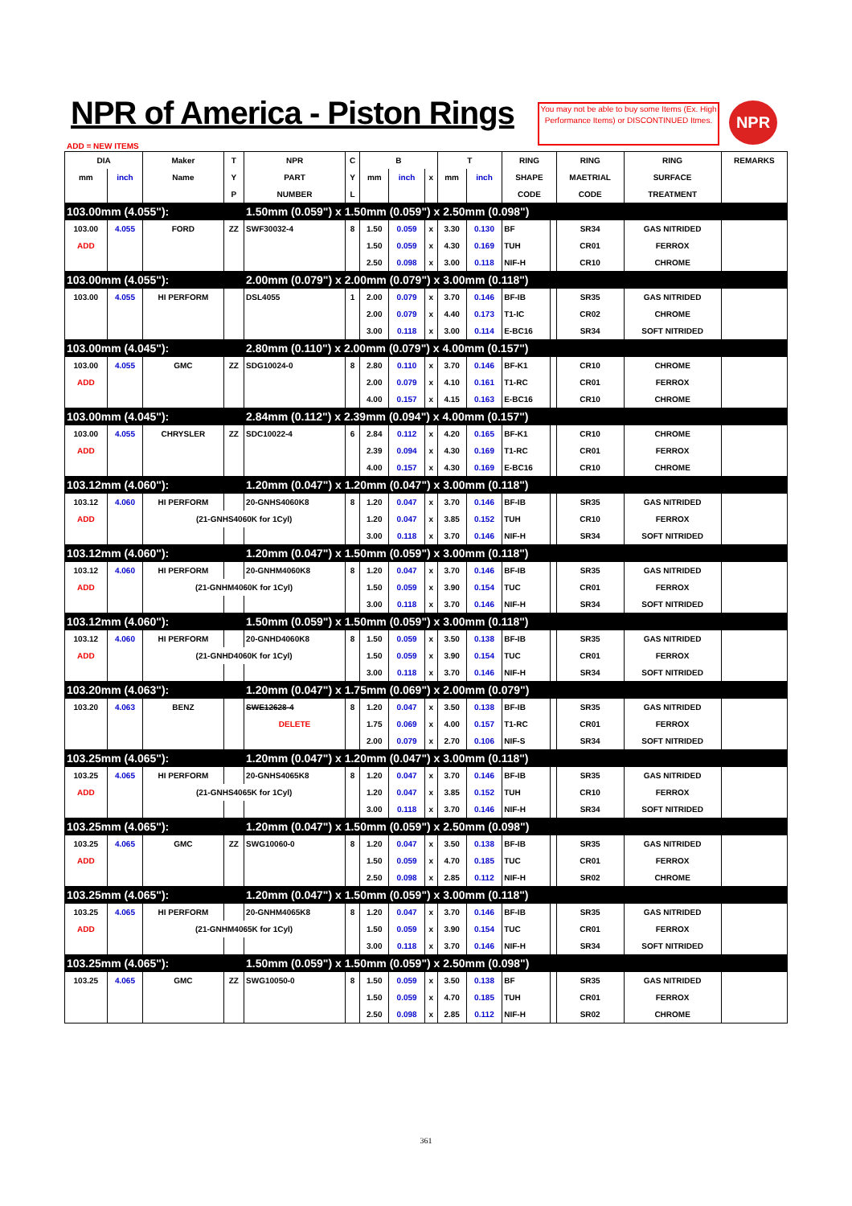NPR of America - Piston Rings
You may not be able to buy some Items (Ex. High Performance Items) or DISCONTINUED Itmes.
NPR
ADD = NEW ITEMS
| DIA | | Maker | T | NPR | C | B | | | T | | RING | | RING | RING | REMARKS |
| --- | --- | --- | --- | --- | --- | --- | --- | --- | --- | --- | --- | --- | --- | --- | --- |
| mm | inch | Name | Y | PART | Y | mm | inch | x | mm | inch | SHAPE | | MAETRIAL | SURFACE | |
| | | | P | NUMBER | L | | | | | | CODE | | CODE | TREATMENT | |
| 103.00mm (4.055"): | | | | 1.50mm (0.059") x 1.50mm (0.059") x 2.50mm (0.098") | | | | | | | | | | | |
| 103.00 | 4.055 | FORD | ZZ | SWF30032-4 | 8 | 1.50 | 0.059 | x | 3.30 | 0.130 | BF | | SR34 | GAS NITRIDED | |
| ADD | | | | | | 1.50 | 0.059 | x | 4.30 | 0.169 | TUH | | CR01 | FERROX | |
| | | | | | | 2.50 | 0.098 | x | 3.00 | 0.118 | NIF-H | | CR10 | CHROME | |
| 103.00mm (4.055"): | | | | 2.00mm (0.079") x 2.00mm (0.079") x 3.00mm (0.118") | | | | | | | | | | | |
| 103.00 | 4.055 | HI PERFORM | | DSL4055 | 1 | 2.00 | 0.079 | x | 3.70 | 0.146 | BF-IB | | SR35 | GAS NITRIDED | |
| | | | | | | 2.00 | 0.079 | x | 4.40 | 0.173 | T1-IC | | CR02 | CHROME | |
| | | | | | | 3.00 | 0.118 | x | 3.00 | 0.114 | E-BC16 | | SR34 | SOFT NITRIDED | |
| 103.00mm (4.045"): | | | | 2.80mm (0.110") x 2.00mm (0.079") x 4.00mm (0.157") | | | | | | | | | | | |
| 103.00 | 4.055 | GMC | ZZ | SDG10024-0 | 8 | 2.80 | 0.110 | x | 3.70 | 0.146 | BF-K1 | | CR10 | CHROME | |
| ADD | | | | | | 2.00 | 0.079 | x | 4.10 | 0.161 | T1-RC | | CR01 | FERROX | |
| | | | | | | 4.00 | 0.157 | x | 4.15 | 0.163 | E-BC16 | | CR10 | CHROME | |
| 103.00mm (4.045"): | | | | 2.84mm (0.112") x 2.39mm (0.094") x 4.00mm (0.157") | | | | | | | | | | | |
| 103.00 | 4.055 | CHRYSLER | ZZ | SDC10022-4 | 6 | 2.84 | 0.112 | x | 4.20 | 0.165 | BF-K1 | | CR10 | CHROME | |
| ADD | | | | | | 2.39 | 0.094 | x | 4.30 | 0.169 | T1-RC | | CR01 | FERROX | |
| | | | | | | 4.00 | 0.157 | x | 4.30 | 0.169 | E-BC16 | | CR10 | CHROME | |
| 103.12mm (4.060"): | | | | 1.20mm (0.047") x 1.20mm (0.047") x 3.00mm (0.118") | | | | | | | | | | | |
| 103.12 | 4.060 | HI PERFORM | | 20-GNHS4060K8 | 8 | 1.20 | 0.047 | x | 3.70 | 0.146 | BF-IB | | SR35 | GAS NITRIDED | |
| ADD | | (21-GNHS4060K for 1Cyl) | | | | 1.20 | 0.047 | x | 3.85 | 0.152 | TUH | | CR10 | FERROX | |
| | | | | | | 3.00 | 0.118 | x | 3.70 | 0.146 | NIF-H | | SR34 | SOFT NITRIDED | |
| 103.12mm (4.060"): | | | | 1.20mm (0.047") x 1.50mm (0.059") x 3.00mm (0.118") | | | | | | | | | | | |
| 103.12 | 4.060 | HI PERFORM | | 20-GNHM4060K8 | 8 | 1.20 | 0.047 | x | 3.70 | 0.146 | BF-IB | | SR35 | GAS NITRIDED | |
| ADD | | (21-GNHM4060K for 1Cyl) | | | | 1.50 | 0.059 | x | 3.90 | 0.154 | TUC | | CR01 | FERROX | |
| | | | | | | 3.00 | 0.118 | x | 3.70 | 0.146 | NIF-H | | SR34 | SOFT NITRIDED | |
| 103.12mm (4.060"): | | | | 1.50mm (0.059") x 1.50mm (0.059") x 3.00mm (0.118") | | | | | | | | | | | |
| 103.12 | 4.060 | HI PERFORM | | 20-GNHD4060K8 | 8 | 1.50 | 0.059 | x | 3.50 | 0.138 | BF-IB | | SR35 | GAS NITRIDED | |
| ADD | | (21-GNHD4060K for 1Cyl) | | | | 1.50 | 0.059 | x | 3.90 | 0.154 | TUC | | CR01 | FERROX | |
| | | | | | | 3.00 | 0.118 | x | 3.70 | 0.146 | NIF-H | | SR34 | SOFT NITRIDED | |
| 103.20mm (4.063"): | | | | 1.20mm (0.047") x 1.75mm (0.069") x 2.00mm (0.079") | | | | | | | | | | | |
| 103.20 | 4.063 | BENZ | | SWE12628-4 | 8 | 1.20 | 0.047 | x | 3.50 | 0.138 | BF-IB | | SR35 | GAS NITRIDED | |
| | | | | DELETE | | 1.75 | 0.069 | x | 4.00 | 0.157 | T1-RC | | CR01 | FERROX | |
| | | | | | | 2.00 | 0.079 | x | 2.70 | 0.106 | NIF-S | | SR34 | SOFT NITRIDED | |
| 103.25mm (4.065"): | | | | 1.20mm (0.047") x 1.20mm (0.047") x 3.00mm (0.118") | | | | | | | | | | | |
| 103.25 | 4.065 | HI PERFORM | | 20-GNHS4065K8 | 8 | 1.20 | 0.047 | x | 3.70 | 0.146 | BF-IB | | SR35 | GAS NITRIDED | |
| ADD | | (21-GNHS4065K for 1Cyl) | | | | 1.20 | 0.047 | x | 3.85 | 0.152 | TUH | | CR10 | FERROX | |
| | | | | | | 3.00 | 0.118 | x | 3.70 | 0.146 | NIF-H | | SR34 | SOFT NITRIDED | |
| 103.25mm (4.065"): | | | | 1.20mm (0.047") x 1.50mm (0.059") x 2.50mm (0.098") | | | | | | | | | | | |
| 103.25 | 4.065 | GMC | ZZ | SWG10060-0 | 8 | 1.20 | 0.047 | x | 3.50 | 0.138 | BF-IB | | SR35 | GAS NITRIDED | |
| ADD | | | | | | 1.50 | 0.059 | x | 4.70 | 0.185 | TUC | | CR01 | FERROX | |
| | | | | | | 2.50 | 0.098 | x | 2.85 | 0.112 | NIF-H | | SR02 | CHROME | |
| 103.25mm (4.065"): | | | | 1.20mm (0.047") x 1.50mm (0.059") x 3.00mm (0.118") | | | | | | | | | | | |
| 103.25 | 4.065 | HI PERFORM | | 20-GNHM4065K8 | 8 | 1.20 | 0.047 | x | 3.70 | 0.146 | BF-IB | | SR35 | GAS NITRIDED | |
| ADD | | (21-GNHM4065K for 1Cyl) | | | | 1.50 | 0.059 | x | 3.90 | 0.154 | TUC | | CR01 | FERROX | |
| | | | | | | 3.00 | 0.118 | x | 3.70 | 0.146 | NIF-H | | SR34 | SOFT NITRIDED | |
| 103.25mm (4.065"): | | | | 1.50mm (0.059") x 1.50mm (0.059") x 2.50mm (0.098") | | | | | | | | | | | |
| 103.25 | 4.065 | GMC | ZZ | SWG10050-0 | 8 | 1.50 | 0.059 | x | 3.50 | 0.138 | BF | | SR35 | GAS NITRIDED | |
| | | | | | | 1.50 | 0.059 | x | 4.70 | 0.185 | TUH | | CR01 | FERROX | |
| | | | | | | 2.50 | 0.098 | x | 2.85 | 0.112 | NIF-H | | SR02 | CHROME | |
361